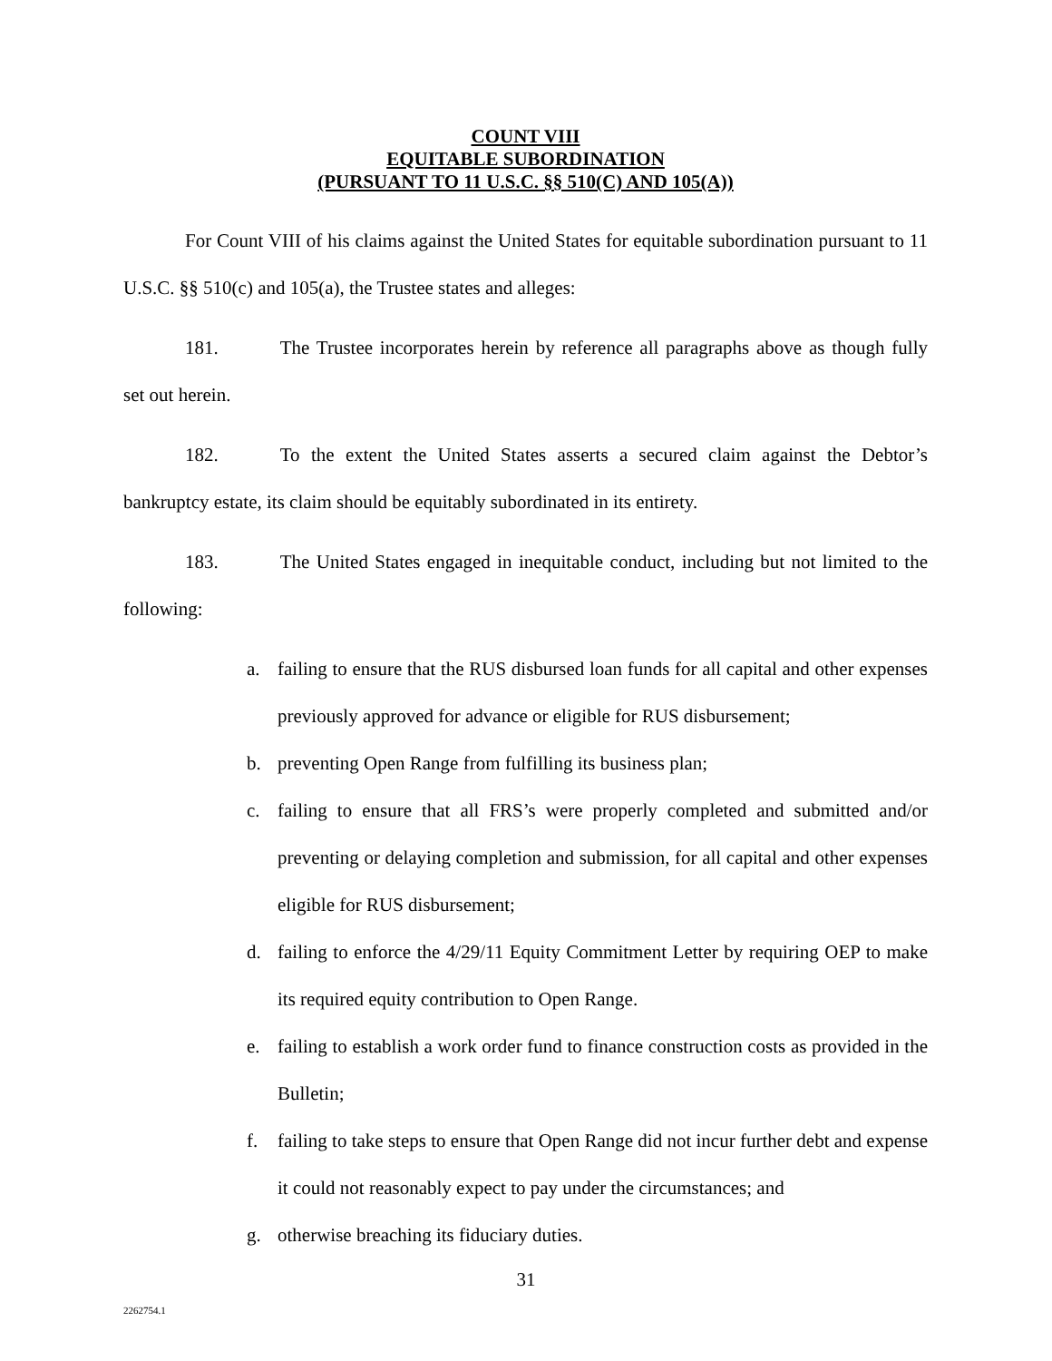COUNT VIII
EQUITABLE SUBORDINATION
(PURSUANT TO 11 U.S.C. §§ 510(C) AND 105(A))
For Count VIII of his claims against the United States for equitable subordination pursuant to 11 U.S.C. §§ 510(c) and 105(a), the Trustee states and alleges:
181. The Trustee incorporates herein by reference all paragraphs above as though fully set out herein.
182. To the extent the United States asserts a secured claim against the Debtor’s bankruptcy estate, its claim should be equitably subordinated in its entirety.
183. The United States engaged in inequitable conduct, including but not limited to the following:
a. failing to ensure that the RUS disbursed loan funds for all capital and other expenses previously approved for advance or eligible for RUS disbursement;
b. preventing Open Range from fulfilling its business plan;
c. failing to ensure that all FRS’s were properly completed and submitted and/or preventing or delaying completion and submission, for all capital and other expenses eligible for RUS disbursement;
d. failing to enforce the 4/29/11 Equity Commitment Letter by requiring OEP to make its required equity contribution to Open Range.
e. failing to establish a work order fund to finance construction costs as provided in the Bulletin;
f. failing to take steps to ensure that Open Range did not incur further debt and expense it could not reasonably expect to pay under the circumstances; and
g. otherwise breaching its fiduciary duties.
31
2262754.1